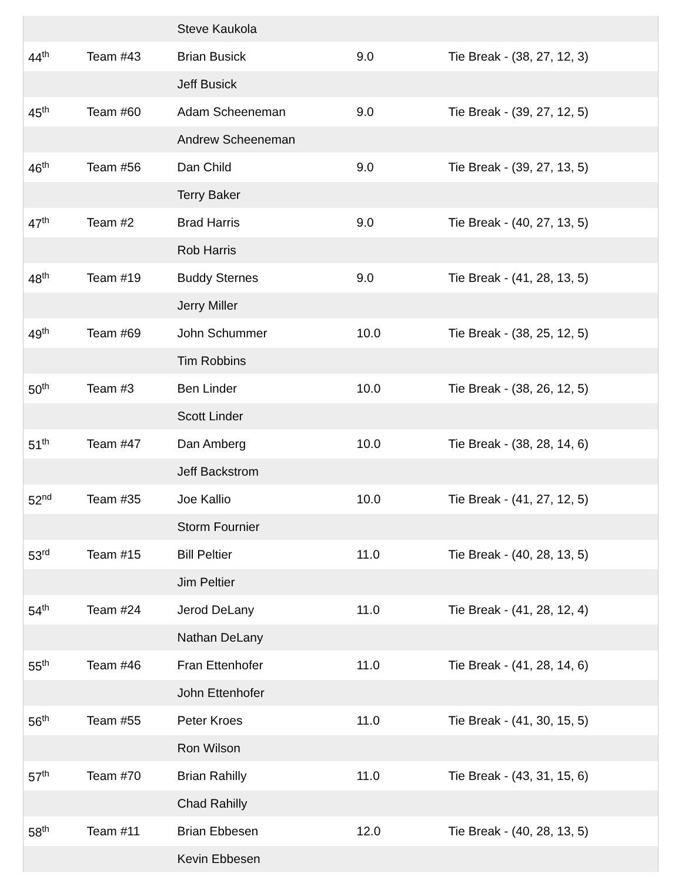| | | Steve Kaukola | | |
| 44<sup>th</sup> | Team #43 | Brian Busick | 9.0 | Tie Break - (38, 27, 12, 3) |
| | | Jeff Busick | | |
| 45<sup>th</sup> | Team #60 | Adam Scheeneman | 9.0 | Tie Break - (39, 27, 12, 5) |
| | | Andrew Scheeneman | | |
| 46<sup>th</sup> | Team #56 | Dan Child | 9.0 | Tie Break - (39, 27, 13, 5) |
| | | Terry Baker | | |
| 47<sup>th</sup> | Team #2 | Brad Harris | 9.0 | Tie Break - (40, 27, 13, 5) |
| | | Rob Harris | | |
| 48<sup>th</sup> | Team #19 | Buddy Sternes | 9.0 | Tie Break - (41, 28, 13, 5) |
| | | Jerry Miller | | |
| 49<sup>th</sup> | Team #69 | John Schummer | 10.0 | Tie Break - (38, 25, 12, 5) |
| | | Tim Robbins | | |
| 50<sup>th</sup> | Team #3 | Ben Linder | 10.0 | Tie Break - (38, 26, 12, 5) |
| | | Scott Linder | | |
| 51<sup>th</sup> | Team #47 | Dan Amberg | 10.0 | Tie Break - (38, 28, 14, 6) |
| | | Jeff Backstrom | | |
| 52<sup>nd</sup> | Team #35 | Joe Kallio | 10.0 | Tie Break - (41, 27, 12, 5) |
| | | Storm Fournier | | |
| 53<sup>rd</sup> | Team #15 | Bill Peltier | 11.0 | Tie Break - (40, 28, 13, 5) |
| | | Jim Peltier | | |
| 54<sup>th</sup> | Team #24 | Jerod DeLany | 11.0 | Tie Break - (41, 28, 12, 4) |
| | | Nathan DeLany | | |
| 55<sup>th</sup> | Team #46 | Fran Ettenhofer | 11.0 | Tie Break - (41, 28, 14, 6) |
| | | John Ettenhofer | | |
| 56<sup>th</sup> | Team #55 | Peter Kroes | 11.0 | Tie Break - (41, 30, 15, 5) |
| | | Ron Wilson | | |
| 57<sup>th</sup> | Team #70 | Brian Rahilly | 11.0 | Tie Break - (43, 31, 15, 6) |
| | | Chad Rahilly | | |
| 58<sup>th</sup> | Team #11 | Brian Ebbesen | 12.0 | Tie Break - (40, 28, 13, 5) |
| | | Kevin Ebbesen | | |